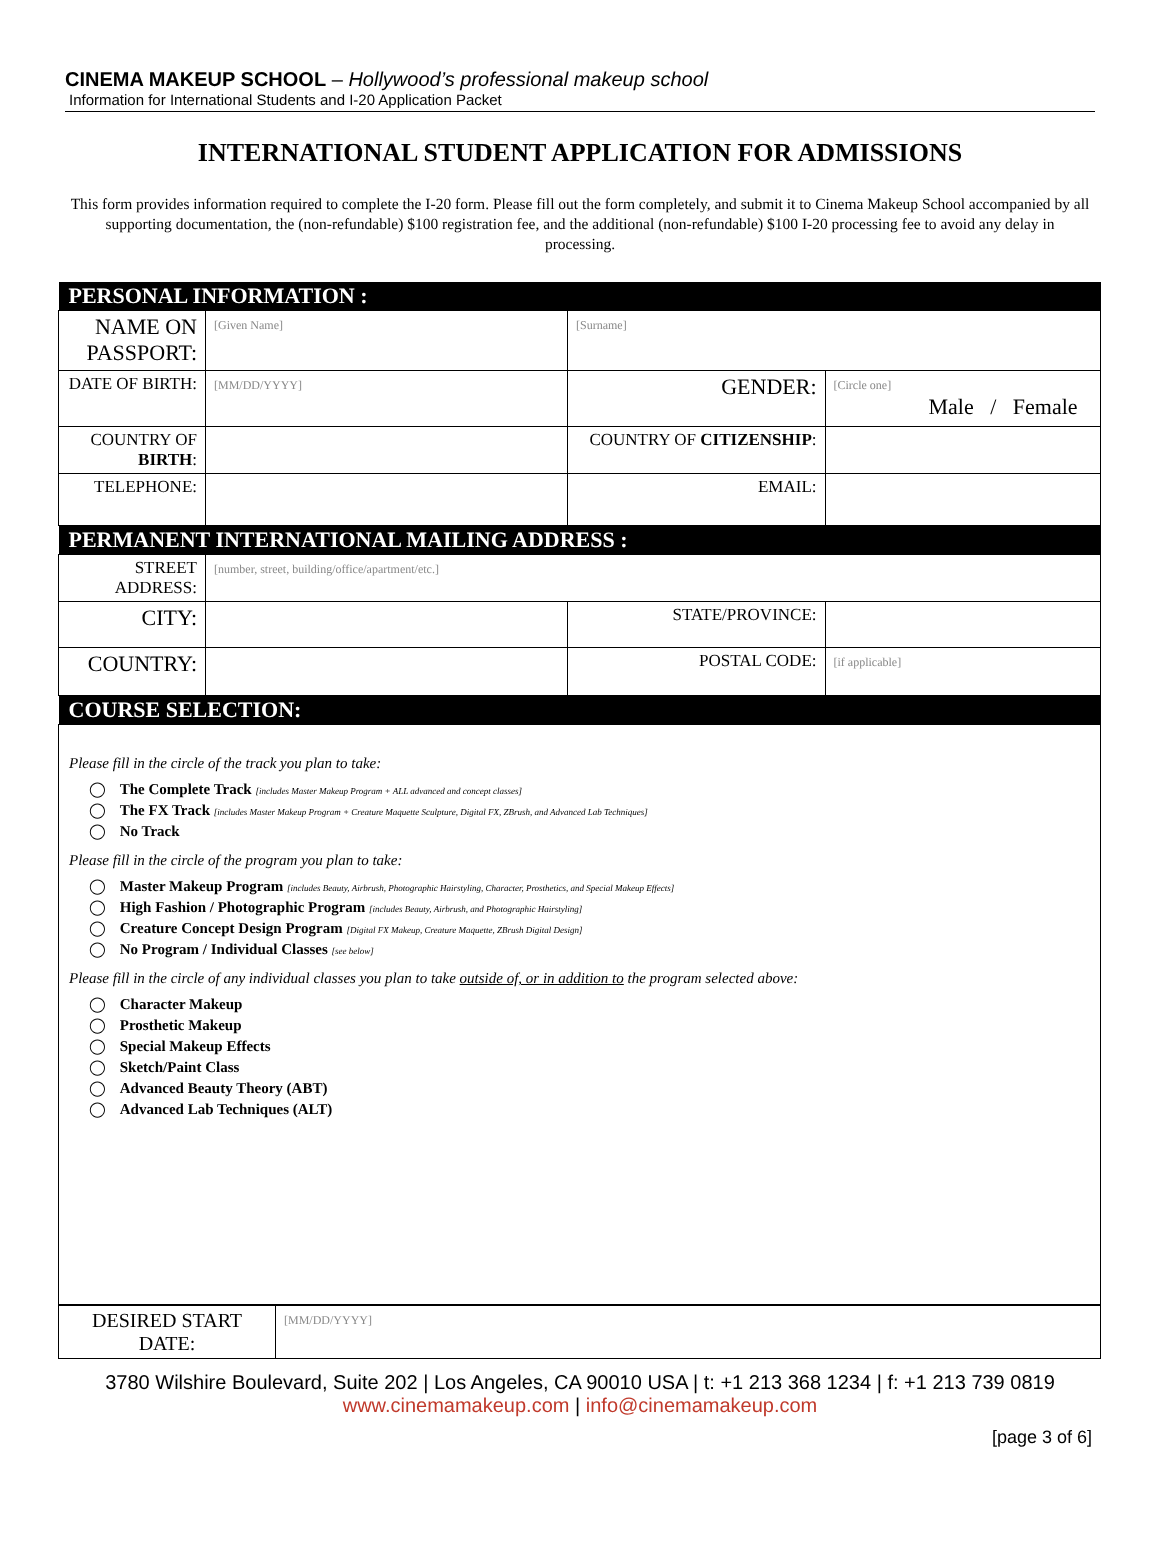CINEMA MAKEUP SCHOOL – Hollywood’s professional makeup school
Information for International Students and I-20 Application Packet
INTERNATIONAL STUDENT APPLICATION FOR ADMISSIONS
This form provides information required to complete the I-20 form. Please fill out the form completely, and submit it to Cinema Makeup School accompanied by all supporting documentation, the (non-refundable) $100 registration fee, and the additional (non-refundable) $100 I-20 processing fee to avoid any delay in processing.
| PERSONAL INFORMATION : | | | | |
| NAME ON PASSPORT: | [Given Name] | [Surname] | | |
| DATE OF BIRTH: | [MM/DD/YYYY] | GENDER: | [Circle one] Male / Female | |
| COUNTRY OF BIRTH : | | COUNTRY OF CITIZENSHIP : | | |
| TELEPHONE: | | EMAIL: | | |
| PERMANENT INTERNATIONAL MAILING ADDRESS : | | | | |
| STREET ADDRESS: | [number, street, building/office/apartment/etc.] | | | |
| CITY: | | STATE/PROVINCE: | | |
| COUNTRY: | | POSTAL CODE: | | [if applicable] |
| COURSE SELECTION: | | | | |
| Please fill in the circle of the track you plan to take: ◯ The Complete Track [includes Master Makeup Program + ALL advanced and concept classes] ◯ The FX Track [includes Master Makeup Program + Creature Maquette Sculpture, Digital FX, ZBrush, and Advanced Lab Techniques] ◯ No Track Please fill in the circle of the program you plan to take: ◯ Master Makeup Program [includes Beauty, Airbrush, Photographic Hairstyling, Character, Prosthetics, and Special Makeup Effects] ◯ High Fashion / Photographic Program [includes Beauty, Airbrush, and Photographic Hairstyling] ◯ Creature Concept Design Program [Digital FX Makeup, Creature Maquette, ZBrush Digital Design] ◯ No Program / Individual Classes [see below] Please fill in the circle of any individual classes you plan to take outside of, or in addition to the program selected above: ◯ Character Makeup ◯ Prosthetic Makeup ◯ Special Makeup Effects ◯ Sketch/Paint Class ◯ Advanced Beauty Theory (ABT) ◯ Advanced Lab Techniques (ALT) | | | | |
| DESIRED START DATE: | [MM/DD/YYYY] |
3780 Wilshire Boulevard, Suite 202 | Los Angeles, CA 90010 USA | t: +1 213 368 1234 | f: +1 213 739 0819
www.cinemamakeup.com | info@cinemamakeup.com
[page 3 of 6]